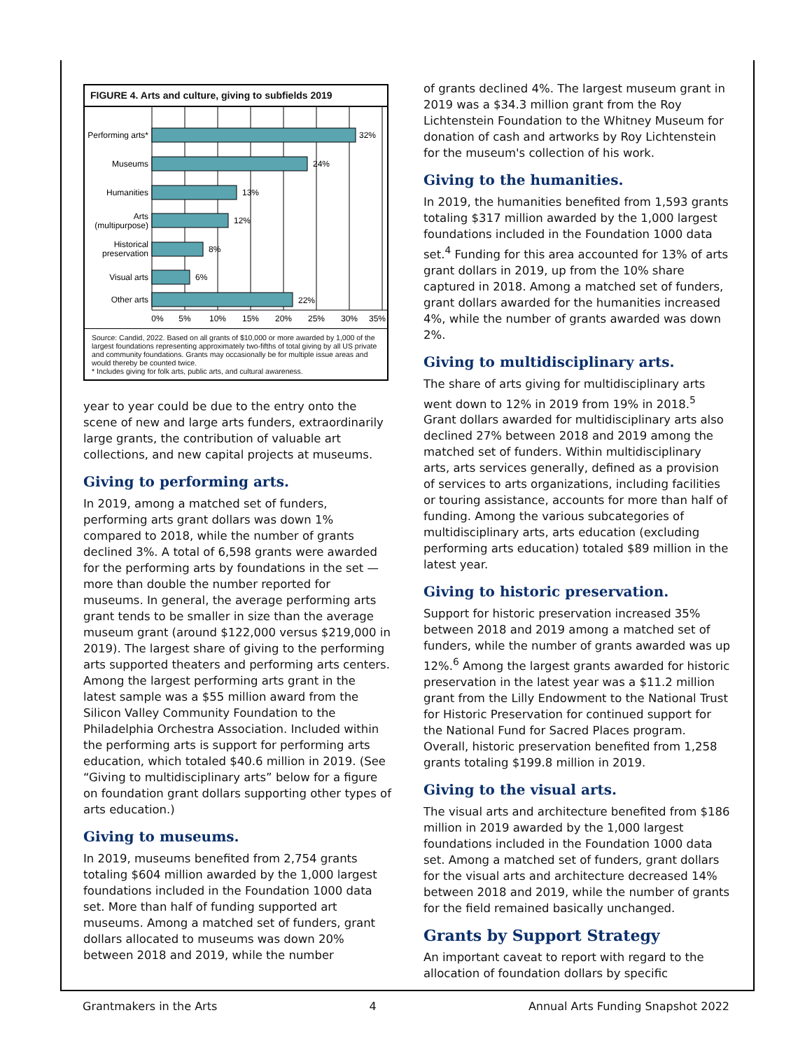FIGURE 4. Arts and culture, giving to subfields 2019
Performing arts*
Museums
Humanities
Arts
(multipurpose)
Historical
preservation
Visual arts
Other arts
32%
24%
13%
12%
8%
6%
22%
0%
5%
10%
15%
20%
25%
30%
35%
Source: Candid, 2022. Based on all grants of $10,000 or more awarded by 1,000 of the largest foundations representing approximately two-fifths of total giving by all US private and community foundations. Grants may occasionally be for multiple issue areas and would thereby be counted twice.
* Includes giving for folk arts, public arts, and cultural awareness.
year to year could be due to the entry onto the scene of new and large arts funders, extraordinarily large grants, the contribution of valuable art collections, and new capital projects at museums.
Giving to performing arts.
In 2019, among a matched set of funders, performing arts grant dollars was down 1% compared to 2018, while the number of grants declined 3%. A total of 6,598 grants were awarded for the performing arts by foundations in the set — more than double the number reported for museums. In general, the average performing arts grant tends to be smaller in size than the average museum grant (around $122,000 versus $219,000 in 2019). The largest share of giving to the performing arts supported theaters and performing arts centers. Among the largest performing arts grant in the latest sample was a $55 million award from the Silicon Valley Community Foundation to the Philadelphia Orchestra Association. Included within the performing arts is support for performing arts education, which totaled $40.6 million in 2019. (See “Giving to multidisciplinary arts” below for a figure on foundation grant dollars supporting other types of arts education.)
Giving to museums.
In 2019, museums benefited from 2,754 grants totaling $604 million awarded by the 1,000 largest foundations included in the Foundation 1000 data set. More than half of funding supported art museums. Among a matched set of funders, grant dollars allocated to museums was down 20% between 2018 and 2019, while the number
of grants declined 4%. The largest museum grant in 2019 was a $34.3 million grant from the Roy Lichtenstein Foundation to the Whitney Museum for donation of cash and artworks by Roy Lichtenstein for the museum's collection of his work.
Giving to the humanities.
In 2019, the humanities benefited from 1,593 grants totaling $317 million awarded by the 1,000 largest foundations included in the Foundation 1000 data set.<sup>4</sup> Funding for this area accounted for 13% of arts grant dollars in 2019, up from the 10% share captured in 2018. Among a matched set of funders, grant dollars awarded for the humanities increased 4%, while the number of grants awarded was down 2%.
Giving to multidisciplinary arts.
The share of arts giving for multidisciplinary arts went down to 12% in 2019 from 19% in 2018.<sup>5</sup> Grant dollars awarded for multidisciplinary arts also declined 27% between 2018 and 2019 among the matched set of funders. Within multidisciplinary arts, arts services generally, defined as a provision of services to arts organizations, including facilities or touring assistance, accounts for more than half of funding. Among the various subcategories of multidisciplinary arts, arts education (excluding performing arts education) totaled $89 million in the latest year.
Giving to historic preservation.
Support for historic preservation increased 35% between 2018 and 2019 among a matched set of funders, while the number of grants awarded was up 12%.<sup>6</sup> Among the largest grants awarded for historic preservation in the latest year was a $11.2 million grant from the Lilly Endowment to the National Trust for Historic Preservation for continued support for the National Fund for Sacred Places program. Overall, historic preservation benefited from 1,258 grants totaling $199.8 million in 2019.
Giving to the visual arts.
The visual arts and architecture benefited from $186 million in 2019 awarded by the 1,000 largest foundations included in the Foundation 1000 data set. Among a matched set of funders, grant dollars for the visual arts and architecture decreased 14% between 2018 and 2019, while the number of grants for the field remained basically unchanged.
Grants by Support Strategy
An important caveat to report with regard to the allocation of foundation dollars by specific
Grantmakers in the Arts 4 Annual Arts Funding Snapshot 2022